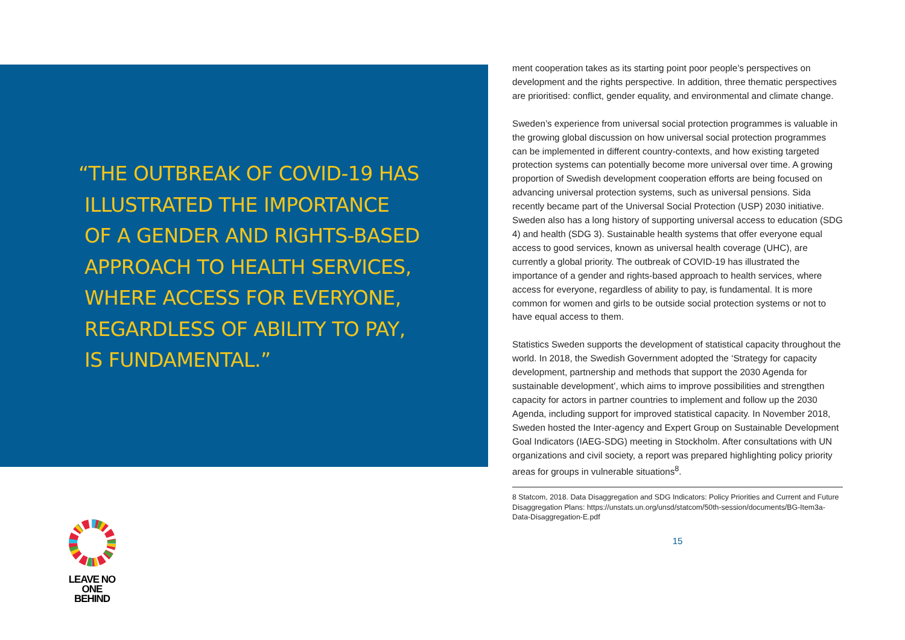“THE OUTBREAK OF COVID-19 HAS
ILLUSTRATED THE IMPORTANCE
OF A GENDER AND RIGHTS-BASED
APPROACH TO HEALTH SERVICES,
WHERE ACCESS FOR EVERYONE,
REGARDLESS OF ABILITY TO PAY,
IS FUNDAMENTAL.”
LEAVE NO ONE
BEHIND
ment cooperation takes as its starting point poor people’s perspectives on development and the rights perspective. In addition, three thematic perspectives are prioritised: conflict, gender equality, and environmental and climate change.
Sweden’s experience from universal social protection programmes is valuable in the growing global discussion on how universal social protection programmes can be implemented in different country-contexts, and how existing targeted protection systems can potentially become more universal over time. A growing proportion of Swedish development cooperation efforts are being focused on advancing universal protection systems, such as universal pensions. Sida recently became part of the Universal Social Protection (USP) 2030 initiative. Sweden also has a long history of supporting universal access to education (SDG 4) and health (SDG 3). Sustainable health systems that offer everyone equal access to good services, known as universal health coverage (UHC), are currently a global priority. The outbreak of COVID-19 has illustrated the importance of a gender and rights-based approach to health services, where access for everyone, regardless of ability to pay, is fundamental. It is more common for women and girls to be outside social protection systems or not to have equal access to them.
Statistics Sweden supports the development of statistical capacity throughout the world. In 2018, the Swedish Government adopted the ‘Strategy for capacity development, partnership and methods that support the 2030 Agenda for sustainable development’, which aims to improve possibilities and strengthen capacity for actors in partner countries to implement and follow up the 2030 Agenda, including support for improved statistical capacity. In November 2018, Sweden hosted the Inter-agency and Expert Group on Sustainable Development Goal Indicators (IAEG-SDG) meeting in Stockholm. After consultations with UN organizations and civil society, a report was prepared highlighting policy priority areas for groups in vulnerable situations<sup>8</sup>.
8 Statcom, 2018. Data Disaggregation and SDG Indicators: Policy Priorities and Current and Future Disaggregation Plans: https://unstats.un.org/unsd/statcom/50th-session/documents/BG-Item3a-Data-Disaggregation-E.pdf
15